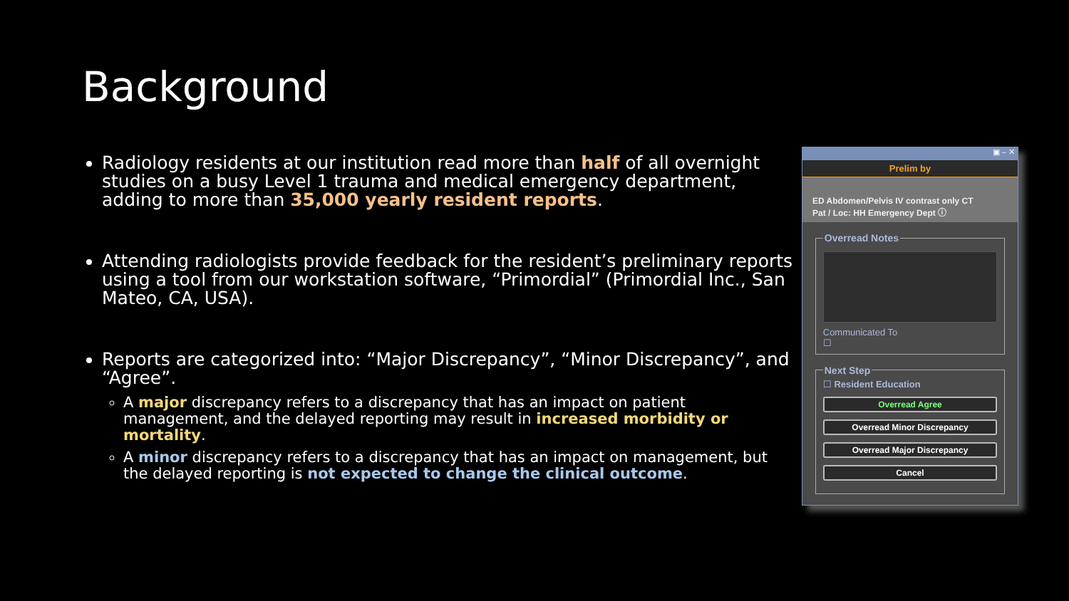Background
Radiology residents at our institution read more than half of all overnight studies on a busy Level 1 trauma and medical emergency department, adding to more than 35,000 yearly resident reports.
Attending radiologists provide feedback for the resident’s preliminary reports using a tool from our workstation software, “Primordial” (Primordial Inc., San Mateo, CA, USA).
Reports are categorized into: “Major Discrepancy”, “Minor Discrepancy”, and “Agree”.
A major discrepancy refers to a discrepancy that has an impact on patient management, and the delayed reporting may result in increased morbidity or mortality.
A minor discrepancy refers to a discrepancy that has an impact on management, but the delayed reporting is not expected to change the clinical outcome.
▣ – ✕
Prelim by
ED Abdomen/Pelvis IV contrast only CT
Pat / Loc: HH Emergency Dept ⓘ
Overread Notes
Communicated To
☐ Next Step☐ Resident Education
Overread Agree
Overread Minor Discrepancy
Overread Major Discrepancy
Cancel